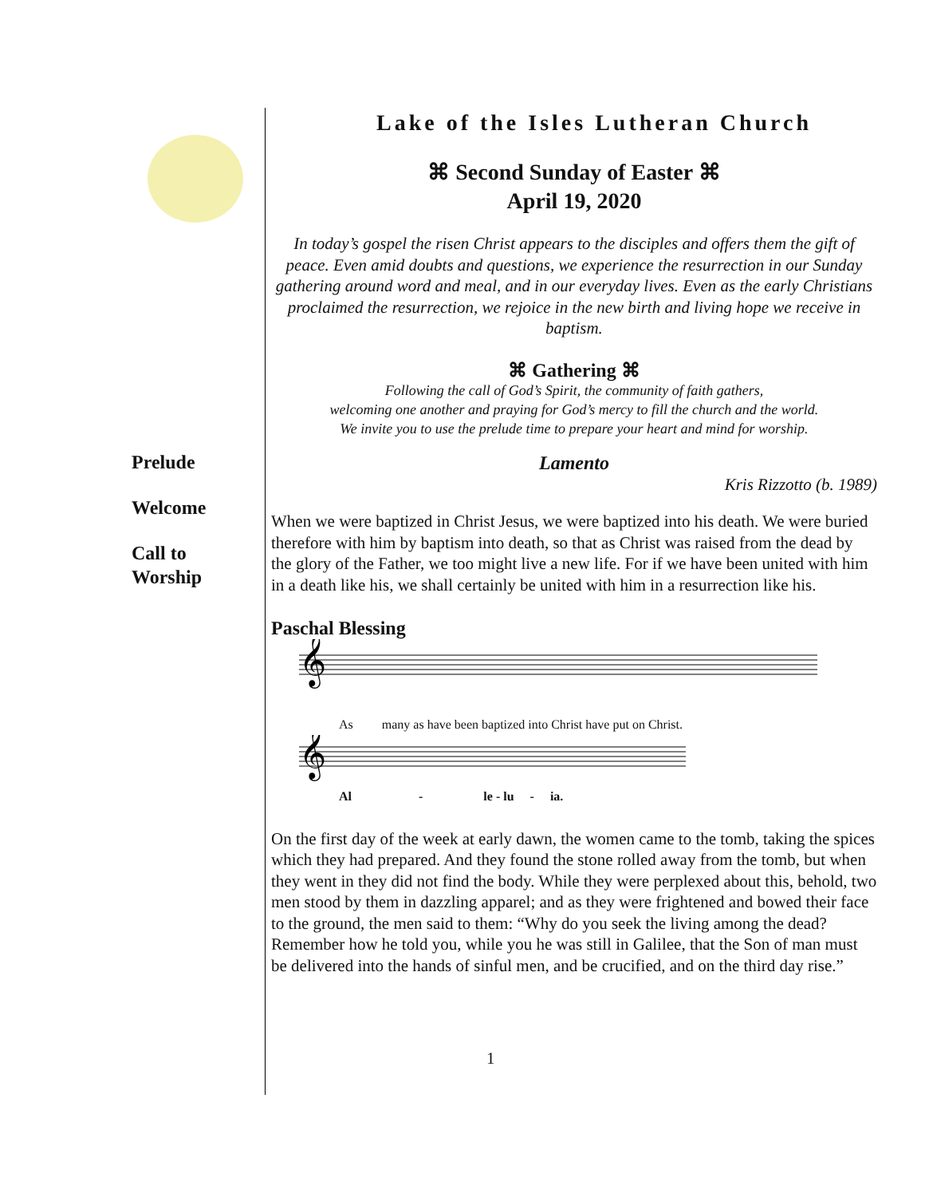Prelude
Welcome
Call to
Worship
Lake of the Isles Lutheran Church
⌘ Second Sunday of Easter ⌘
April 19, 2020
In today’s gospel the risen Christ appears to the disciples and offers them the gift of peace. Even amid doubts and questions, we experience the resurrection in our Sunday gathering around word and meal, and in our everyday lives. Even as the early Christians proclaimed the resurrection, we rejoice in the new birth and living hope we receive in baptism.
⌘ Gathering ⌘
Following the call of God’s Spirit, the community of faith gathers,
welcoming one another and praying for God’s mercy to fill the church and the world.
We invite you to use the prelude time to prepare your heart and mind for worship.
Lamento
Kris Rizzotto (b. 1989)
When we were baptized in Christ Jesus, we were baptized into his death. We were buried therefore with him by baptism into death, so that as Christ was raised from the dead by the glory of the Father, we too might live a new life. For if we have been united with him in a death like his, we shall certainly be united with him in a resurrection like his.
Paschal Blessing
𝄞
As many as have been baptized into Christ have put on Christ.
𝄞
Al - le - lu - ia.
On the first day of the week at early dawn, the women came to the tomb, taking the spices which they had prepared. And they found the stone rolled away from the tomb, but when they went in they did not find the body. While they were perplexed about this, behold, two men stood by them in dazzling apparel; and as they were frightened and bowed their face to the ground, the men said to them: “Why do you seek the living among the dead? Remember how he told you, while you he was still in Galilee, that the Son of man must be delivered into the hands of sinful men, and be crucified, and on the third day rise.”
1